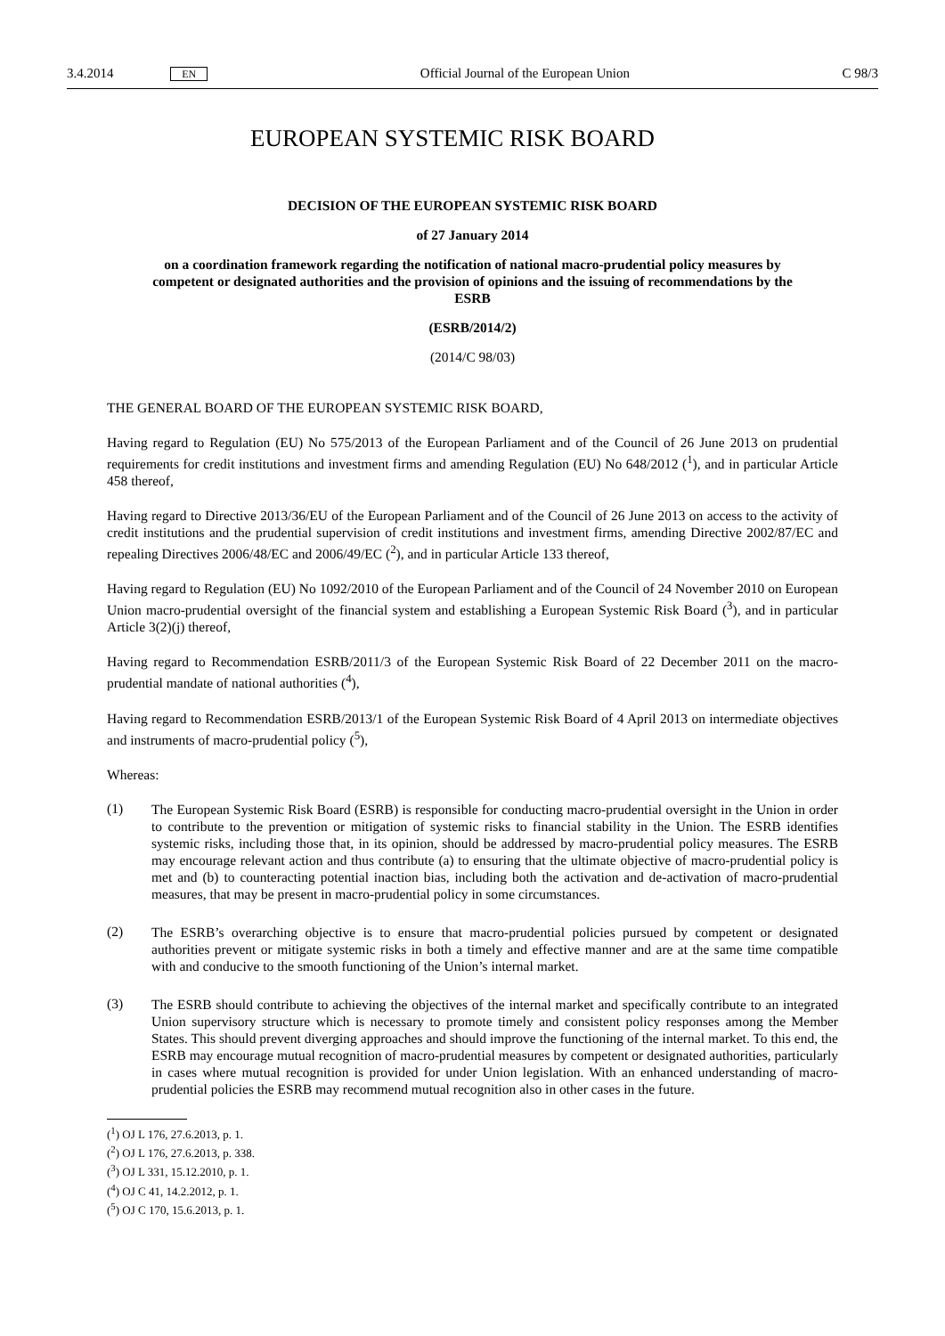3.4.2014 EN Official Journal of the European Union C 98/3
EUROPEAN SYSTEMIC RISK BOARD
DECISION OF THE EUROPEAN SYSTEMIC RISK BOARD
of 27 January 2014
on a coordination framework regarding the notification of national macro-prudential policy measures by competent or designated authorities and the provision of opinions and the issuing of recommendations by the ESRB
(ESRB/2014/2)
(2014/C 98/03)
THE GENERAL BOARD OF THE EUROPEAN SYSTEMIC RISK BOARD,
Having regard to Regulation (EU) No 575/2013 of the European Parliament and of the Council of 26 June 2013 on prudential requirements for credit institutions and investment firms and amending Regulation (EU) No 648/2012 (<sup>1</sup>), and in particular Article 458 thereof,
Having regard to Directive 2013/36/EU of the European Parliament and of the Council of 26 June 2013 on access to the activity of credit institutions and the prudential supervision of credit institutions and investment firms, amending Directive 2002/87/EC and repealing Directives 2006/48/EC and 2006/49/EC (<sup>2</sup>), and in particular Article 133 thereof,
Having regard to Regulation (EU) No 1092/2010 of the European Parliament and of the Council of 24 November 2010 on European Union macro-prudential oversight of the financial system and establishing a European Systemic Risk Board (<sup>3</sup>), and in particular Article 3(2)(j) thereof,
Having regard to Recommendation ESRB/2011/3 of the European Systemic Risk Board of 22 December 2011 on the macro-prudential mandate of national authorities (<sup>4</sup>),
Having regard to Recommendation ESRB/2013/1 of the European Systemic Risk Board of 4 April 2013 on intermediate objectives and instruments of macro-prudential policy (<sup>5</sup>),
Whereas:
(1)
The European Systemic Risk Board (ESRB) is responsible for conducting macro-prudential oversight in the Union in order to contribute to the prevention or mitigation of systemic risks to financial stability in the Union. The ESRB identifies systemic risks, including those that, in its opinion, should be addressed by macro-prudential policy measures. The ESRB may encourage relevant action and thus contribute (a) to ensuring that the ultimate objective of macro-prudential policy is met and (b) to counteracting potential inaction bias, including both the activation and de-activation of macro-prudential measures, that may be present in macro-prudential policy in some circumstances.
(2)
The ESRB’s overarching objective is to ensure that macro-prudential policies pursued by competent or designated authorities prevent or mitigate systemic risks in both a timely and effective manner and are at the same time compatible with and conducive to the smooth functioning of the Union’s internal market.
(3)
The ESRB should contribute to achieving the objectives of the internal market and specifically contribute to an integrated Union supervisory structure which is necessary to promote timely and consistent policy responses among the Member States. This should prevent diverging approaches and should improve the functioning of the internal market. To this end, the ESRB may encourage mutual recognition of macro-prudential measures by competent or designated authorities, particularly in cases where mutual recognition is provided for under Union legislation. With an enhanced understanding of macro-prudential policies the ESRB may recommend mutual recognition also in other cases in the future.
(<sup>1</sup>) OJ L 176, 27.6.2013, p. 1.
(<sup>2</sup>) OJ L 176, 27.6.2013, p. 338.
(<sup>3</sup>) OJ L 331, 15.12.2010, p. 1.
(<sup>4</sup>) OJ C 41, 14.2.2012, p. 1.
(<sup>5</sup>) OJ C 170, 15.6.2013, p. 1.